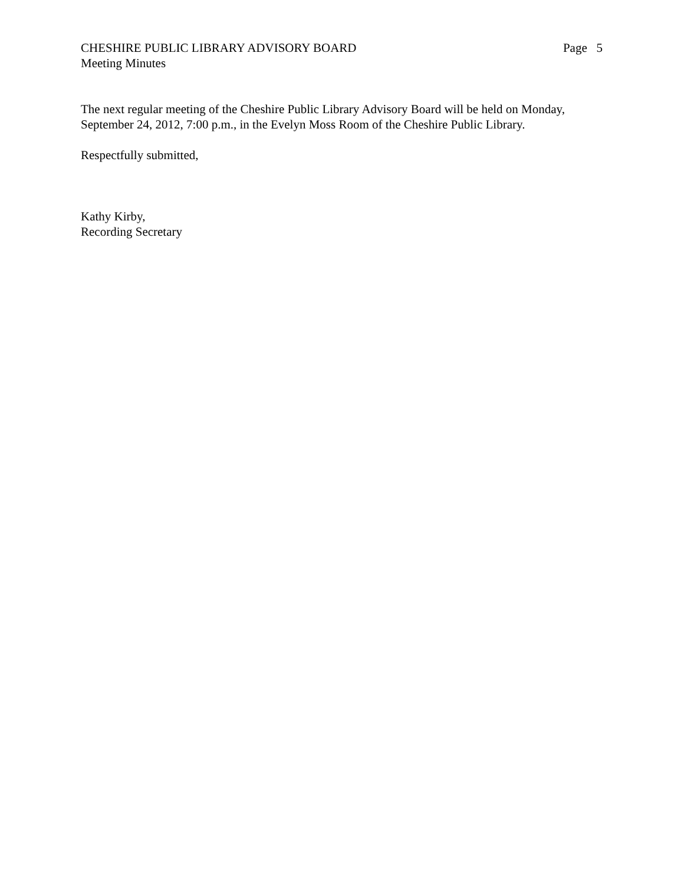CHESHIRE PUBLIC LIBRARY ADVISORY BOARD Page 5
Meeting Minutes
The next regular meeting of the Cheshire Public Library Advisory Board will be held on Monday, September 24, 2012, 7:00 p.m., in the Evelyn Moss Room of the Cheshire Public Library.
Respectfully submitted,
Kathy Kirby,
Recording Secretary